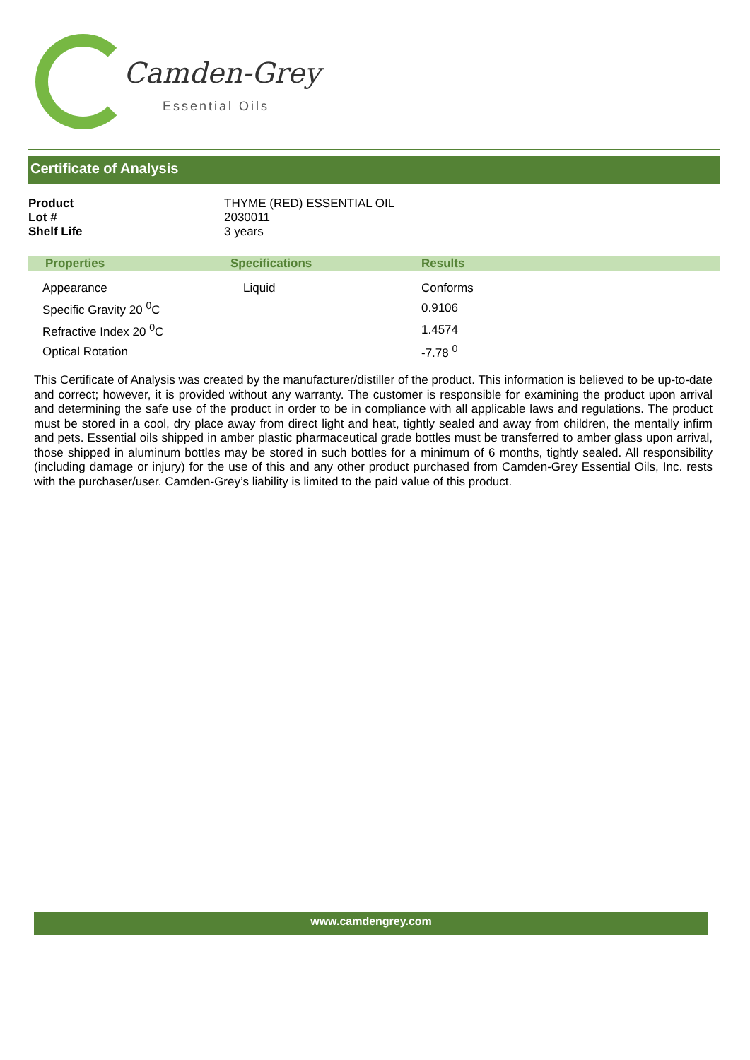Camden-Grey
Essential Oils
Certificate of Analysis
| Product | THYME (RED) ESSENTIAL OIL |
| Lot # | 2030011 |
| Shelf Life | 3 years |
| Properties | Specifications | Results |
| --- | --- | --- |
| Appearance | Liquid | Conforms |
| Specific Gravity 20 <sup>0</sup>C | | 0.9106 |
| Refractive Index 20 <sup>0</sup>C | | 1.4574 |
| Optical Rotation | | -7.78 <sup>0</sup> |
This Certificate of Analysis was created by the manufacturer/distiller of the product. This information is believed to be up-to-date and correct; however, it is provided without any warranty. The customer is responsible for examining the product upon arrival and determining the safe use of the product in order to be in compliance with all applicable laws and regulations. The product must be stored in a cool, dry place away from direct light and heat, tightly sealed and away from children, the mentally infirm and pets. Essential oils shipped in amber plastic pharmaceutical grade bottles must be transferred to amber glass upon arrival, those shipped in aluminum bottles may be stored in such bottles for a minimum of 6 months, tightly sealed. All responsibility (including damage or injury) for the use of this and any other product purchased from Camden-Grey Essential Oils, Inc. rests with the purchaser/user. Camden-Grey’s liability is limited to the paid value of this product.
www.camdengrey.com